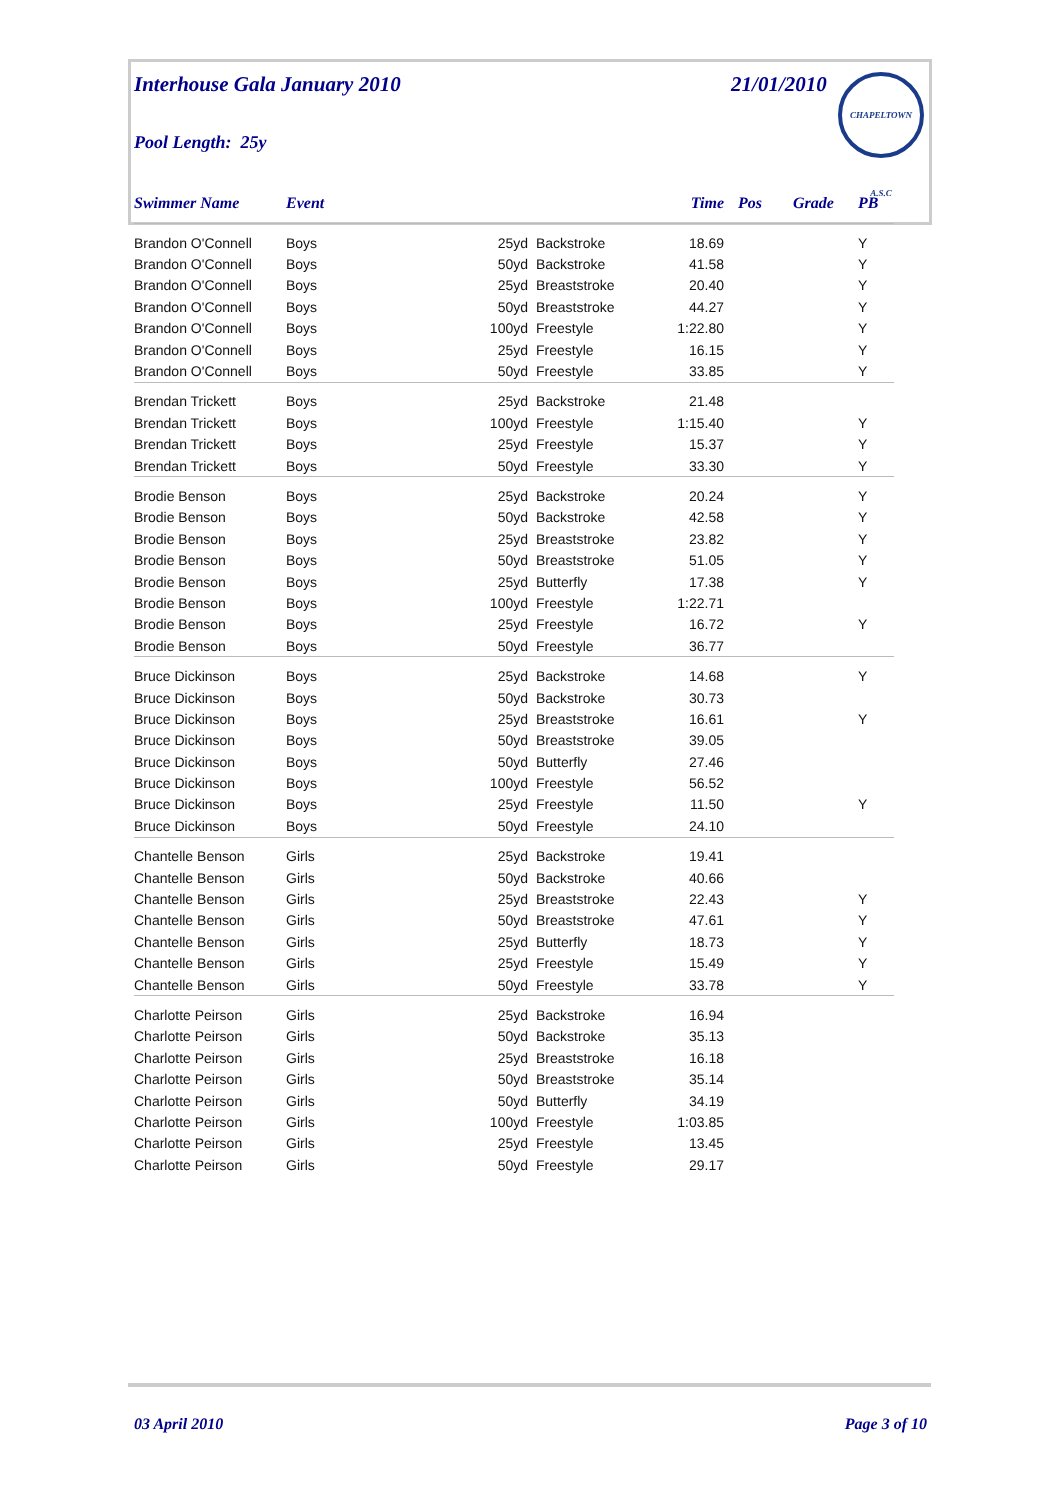Interhouse Gala January 2010 21/01/2010 CHAPELTOWN A.S.C
Pool Length: 25y
| Swimmer Name | Event | | | Time | Pos | Grade | PB |
| --- | --- | --- | --- | --- | --- | --- | --- |
| Brandon O'Connell | Boys | 25yd | Backstroke | 18.69 | | | Y |
| Brandon O'Connell | Boys | 50yd | Backstroke | 41.58 | | | Y |
| Brandon O'Connell | Boys | 25yd | Breaststroke | 20.40 | | | Y |
| Brandon O'Connell | Boys | 50yd | Breaststroke | 44.27 | | | Y |
| Brandon O'Connell | Boys | 100yd | Freestyle | 1:22.80 | | | Y |
| Brandon O'Connell | Boys | 25yd | Freestyle | 16.15 | | | Y |
| Brandon O'Connell | Boys | 50yd | Freestyle | 33.85 | | | Y |
| Brendan Trickett | Boys | 25yd | Backstroke | 21.48 | | | |
| Brendan Trickett | Boys | 100yd | Freestyle | 1:15.40 | | | Y |
| Brendan Trickett | Boys | 25yd | Freestyle | 15.37 | | | Y |
| Brendan Trickett | Boys | 50yd | Freestyle | 33.30 | | | Y |
| Brodie Benson | Boys | 25yd | Backstroke | 20.24 | | | Y |
| Brodie Benson | Boys | 50yd | Backstroke | 42.58 | | | Y |
| Brodie Benson | Boys | 25yd | Breaststroke | 23.82 | | | Y |
| Brodie Benson | Boys | 50yd | Breaststroke | 51.05 | | | Y |
| Brodie Benson | Boys | 25yd | Butterfly | 17.38 | | | Y |
| Brodie Benson | Boys | 100yd | Freestyle | 1:22.71 | | | |
| Brodie Benson | Boys | 25yd | Freestyle | 16.72 | | | Y |
| Brodie Benson | Boys | 50yd | Freestyle | 36.77 | | | |
| Bruce Dickinson | Boys | 25yd | Backstroke | 14.68 | | | Y |
| Bruce Dickinson | Boys | 50yd | Backstroke | 30.73 | | | |
| Bruce Dickinson | Boys | 25yd | Breaststroke | 16.61 | | | Y |
| Bruce Dickinson | Boys | 50yd | Breaststroke | 39.05 | | | |
| Bruce Dickinson | Boys | 50yd | Butterfly | 27.46 | | | |
| Bruce Dickinson | Boys | 100yd | Freestyle | 56.52 | | | |
| Bruce Dickinson | Boys | 25yd | Freestyle | 11.50 | | | Y |
| Bruce Dickinson | Boys | 50yd | Freestyle | 24.10 | | | |
| Chantelle Benson | Girls | 25yd | Backstroke | 19.41 | | | |
| Chantelle Benson | Girls | 50yd | Backstroke | 40.66 | | | |
| Chantelle Benson | Girls | 25yd | Breaststroke | 22.43 | | | Y |
| Chantelle Benson | Girls | 50yd | Breaststroke | 47.61 | | | Y |
| Chantelle Benson | Girls | 25yd | Butterfly | 18.73 | | | Y |
| Chantelle Benson | Girls | 25yd | Freestyle | 15.49 | | | Y |
| Chantelle Benson | Girls | 50yd | Freestyle | 33.78 | | | Y |
| Charlotte Peirson | Girls | 25yd | Backstroke | 16.94 | | | |
| Charlotte Peirson | Girls | 50yd | Backstroke | 35.13 | | | |
| Charlotte Peirson | Girls | 25yd | Breaststroke | 16.18 | | | |
| Charlotte Peirson | Girls | 50yd | Breaststroke | 35.14 | | | |
| Charlotte Peirson | Girls | 50yd | Butterfly | 34.19 | | | |
| Charlotte Peirson | Girls | 100yd | Freestyle | 1:03.85 | | | |
| Charlotte Peirson | Girls | 25yd | Freestyle | 13.45 | | | |
| Charlotte Peirson | Girls | 50yd | Freestyle | 29.17 | | | |
03 April 2010 Page 3 of 10